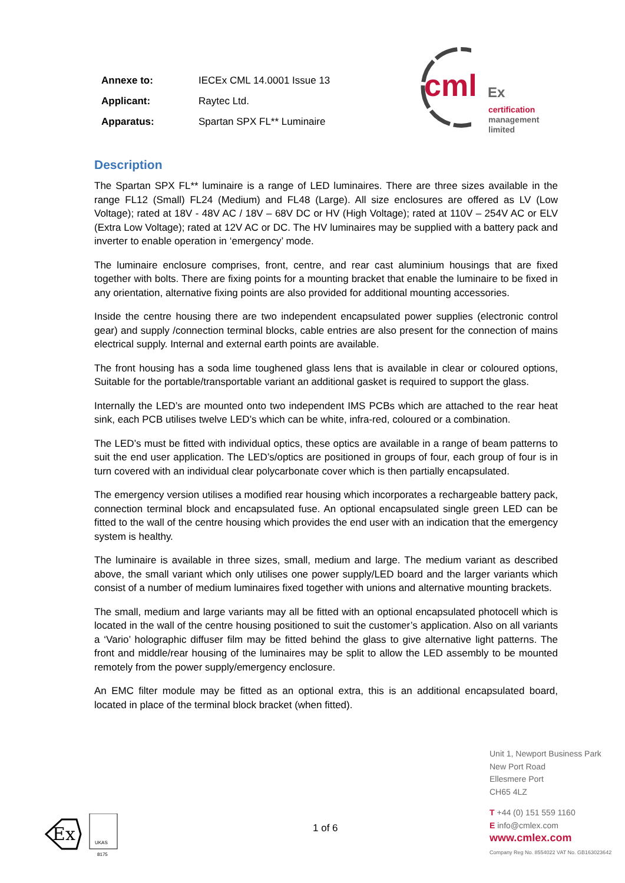| Annexe to: | IECEx CML 14.0001 Issue 13 |
| Applicant: | Raytec Ltd. |
| Apparatus: | Spartan SPX FL** Luminaire |
cml Ex
certification
management
limited
Description
The Spartan SPX FL** luminaire is a range of LED luminaires. There are three sizes available in the range FL12 (Small) FL24 (Medium) and FL48 (Large). All size enclosures are offered as LV (Low Voltage); rated at 18V - 48V AC / 18V – 68V DC or HV (High Voltage); rated at 110V – 254V AC or ELV (Extra Low Voltage); rated at 12V AC or DC. The HV luminaires may be supplied with a battery pack and inverter to enable operation in ‘emergency’ mode.
The luminaire enclosure comprises, front, centre, and rear cast aluminium housings that are fixed together with bolts. There are fixing points for a mounting bracket that enable the luminaire to be fixed in any orientation, alternative fixing points are also provided for additional mounting accessories.
Inside the centre housing there are two independent encapsulated power supplies (electronic control gear) and supply /connection terminal blocks, cable entries are also present for the connection of mains electrical supply. Internal and external earth points are available.
The front housing has a soda lime toughened glass lens that is available in clear or coloured options, Suitable for the portable/transportable variant an additional gasket is required to support the glass.
Internally the LED’s are mounted onto two independent IMS PCBs which are attached to the rear heat sink, each PCB utilises twelve LED’s which can be white, infra-red, coloured or a combination.
The LED’s must be fitted with individual optics, these optics are available in a range of beam patterns to suit the end user application. The LED’s/optics are positioned in groups of four, each group of four is in turn covered with an individual clear polycarbonate cover which is then partially encapsulated.
The emergency version utilises a modified rear housing which incorporates a rechargeable battery pack, connection terminal block and encapsulated fuse. An optional encapsulated single green LED can be fitted to the wall of the centre housing which provides the end user with an indication that the emergency system is healthy.
The luminaire is available in three sizes, small, medium and large. The medium variant as described above, the small variant which only utilises one power supply/LED board and the larger variants which consist of a number of medium luminaires fixed together with unions and alternative mounting brackets.
The small, medium and large variants may all be fitted with an optional encapsulated photocell which is located in the wall of the centre housing positioned to suit the customer’s application. Also on all variants a ‘Vario’ holographic diffuser film may be fitted behind the glass to give alternative light patterns. The front and middle/rear housing of the luminaires may be split to allow the LED assembly to be mounted remotely from the power supply/emergency enclosure.
An EMC filter module may be fitted as an optional extra, this is an additional encapsulated board, located in place of the terminal block bracket (when fitted).
Ex
UKAS
8175
1 of 6
Unit 1, Newport Business Park
New Port Road
Ellesmere Port
CH65 4LZ
T +44 (0) 151 559 1160
E info@cmlex.com
www.cmlex.com
Company Reg No. 8554022 VAT No. GB163023642